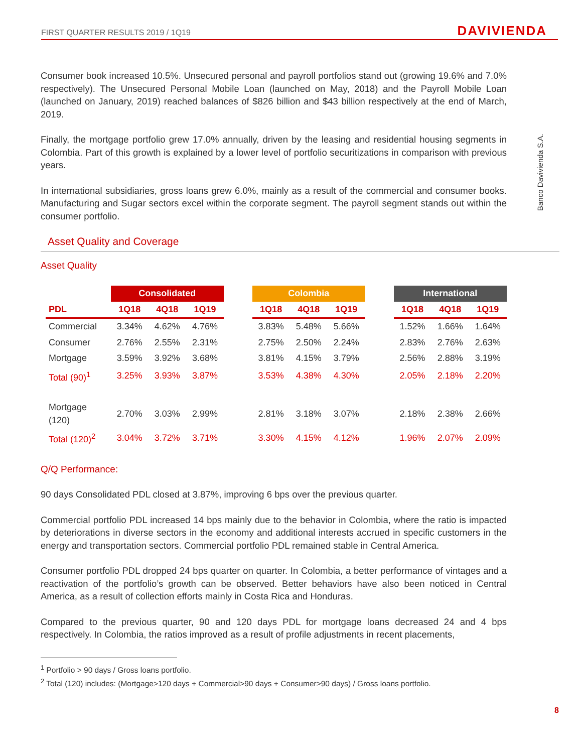FIRST QUARTER RESULTS 2019 / 1Q19 DAVIVIENDA
Banco Davivienda S.A.
Consumer book increased 10.5%. Unsecured personal and payroll portfolios stand out (growing 19.6% and 7.0% respectively). The Unsecured Personal Mobile Loan (launched on May, 2018) and the Payroll Mobile Loan (launched on January, 2019) reached balances of $826 billion and $43 billion respectively at the end of March, 2019.
Finally, the mortgage portfolio grew 17.0% annually, driven by the leasing and residential housing segments in Colombia. Part of this growth is explained by a lower level of portfolio securitizations in comparison with previous years.
In international subsidiaries, gross loans grew 6.0%, mainly as a result of the commercial and consumer books. Manufacturing and Sugar sectors excel within the corporate segment. The payroll segment stands out within the consumer portfolio.
Asset Quality and Coverage
Asset Quality
| | Consolidated | | | | Colombia | | | | International | | |
| --- | --- | --- | --- | --- | --- | --- | --- | --- | --- | --- | --- |
| PDL | 1Q18 | 4Q18 | 1Q19 | | 1Q18 | 4Q18 | 1Q19 | | 1Q18 | 4Q18 | 1Q19 |
| Commercial | 3.34% | 4.62% | 4.76% | | 3.83% | 5.48% | 5.66% | | 1.52% | 1.66% | 1.64% |
| Consumer | 2.76% | 2.55% | 2.31% | | 2.75% | 2.50% | 2.24% | | 2.83% | 2.76% | 2.63% |
| Mortgage | 3.59% | 3.92% | 3.68% | | 3.81% | 4.15% | 3.79% | | 2.56% | 2.88% | 3.19% |
| Total (90)<sup>1</sup> | 3.25% | 3.93% | 3.87% | | 3.53% | 4.38% | 4.30% | | 2.05% | 2.18% | 2.20% |
| Mortgage (120) | 2.70% | 3.03% | 2.99% | | 2.81% | 3.18% | 3.07% | | 2.18% | 2.38% | 2.66% |
| Total (120)<sup>2</sup> | 3.04% | 3.72% | 3.71% | | 3.30% | 4.15% | 4.12% | | 1.96% | 2.07% | 2.09% |
Q/Q Performance:
90 days Consolidated PDL closed at 3.87%, improving 6 bps over the previous quarter.
Commercial portfolio PDL increased 14 bps mainly due to the behavior in Colombia, where the ratio is impacted by deteriorations in diverse sectors in the economy and additional interests accrued in specific customers in the energy and transportation sectors. Commercial portfolio PDL remained stable in Central America.
Consumer portfolio PDL dropped 24 bps quarter on quarter. In Colombia, a better performance of vintages and a reactivation of the portfolio’s growth can be observed. Better behaviors have also been noticed in Central America, as a result of collection efforts mainly in Costa Rica and Honduras.
Compared to the previous quarter, 90 and 120 days PDL for mortgage loans decreased 24 and 4 bps respectively. In Colombia, the ratios improved as a result of profile adjustments in recent placements,
<sup>1</sup> Portfolio > 90 days / Gross loans portfolio.
<sup>2</sup> Total (120) includes: (Mortgage>120 days + Commercial>90 days + Consumer>90 days) / Gross loans portfolio.
8